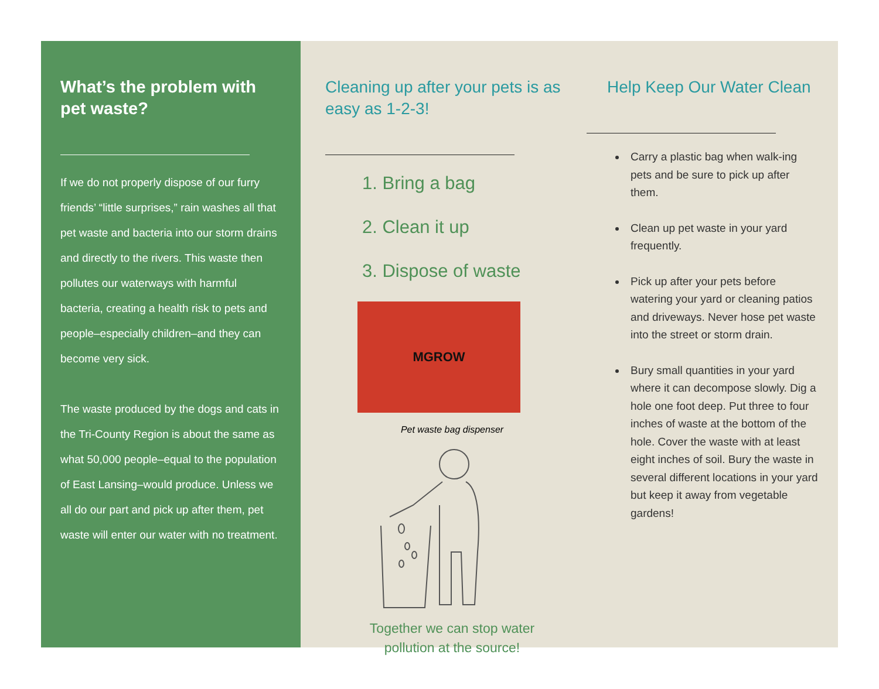What’s the problem with pet waste?
If we do not properly dispose of our furry friends’ “little surprises,” rain washes all that pet waste and bacteria into our storm drains and directly to the rivers. This waste then pollutes our waterways with harmful bacteria, creating a health risk to pets and people–especially children–and they can become very sick.
The waste produced by the dogs and cats in the Tri-County Region is about the same as what 50,000 people–equal to the population of East Lansing–would produce. Unless we all do our part and pick up after them, pet waste will enter our water with no treatment.
Cleaning up after your pets is as easy as 1-2-3!
1. Bring a bag
2. Clean it up
3. Dispose of waste
MGROW
Pet waste bag dispenser
Together we can stop water
pollution at the source!
Help Keep Our Water Clean
Carry a plastic bag when walk-ing pets and be sure to pick up after them.
Clean up pet waste in your yard frequently.
Pick up after your pets before watering your yard or cleaning patios and driveways. Never hose pet waste into the street or storm drain.
Bury small quantities in your yard where it can decompose slowly. Dig a hole one foot deep. Put three to four inches of waste at the bottom of the hole. Cover the waste with at least eight inches of soil. Bury the waste in several different locations in your yard but keep it away from vegetable gardens!